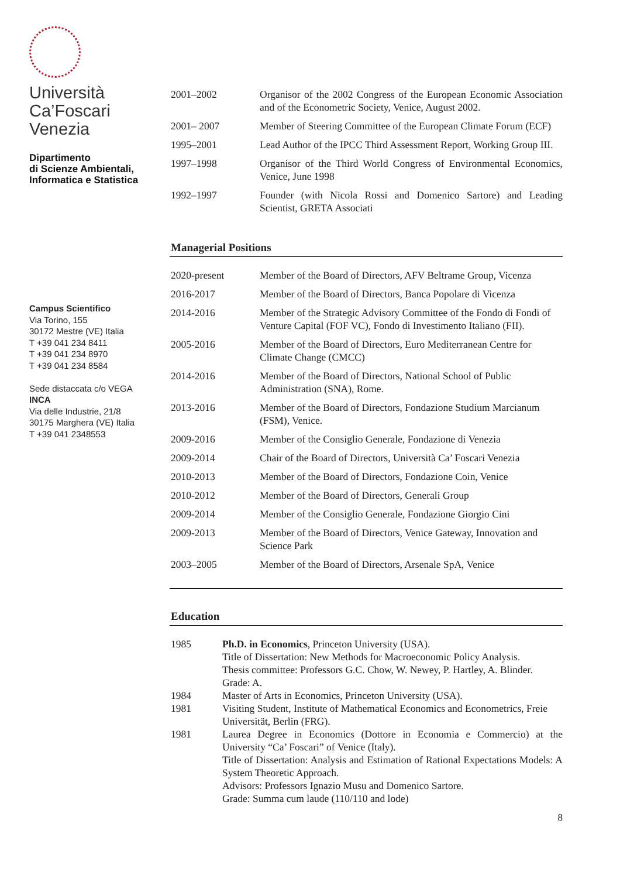Università
Ca’Foscari
Venezia
Dipartimento
di Scienze Ambientali,
Informatica e Statistica
Campus Scientifico
Via Torino, 155
30172 Mestre (VE) Italia
T +39 041 234 8411
T +39 041 234 8970
T +39 041 234 8584
Sede distaccata c/o VEGA
INCA
Via delle Industrie, 21/8
30175 Marghera (VE) Italia
T +39 041 2348553
| 2001–2002 | Organisor of the 2002 Congress of the European Economic Association and of the Econometric Society, Venice, August 2002. |
| 2001– 2007 | Member of Steering Committee of the European Climate Forum (ECF) |
| 1995–2001 | Lead Author of the IPCC Third Assessment Report, Working Group III. |
| 1997–1998 | Organisor of the Third World Congress of Environmental Economics, Venice, June 1998 |
| 1992–1997 | Founder (with Nicola Rossi and Domenico Sartore) and Leading Scientist, GRETA Associati |
Managerial Positions
| 2020-present | Member of the Board of Directors, AFV Beltrame Group, Vicenza |
| 2016-2017 | Member of the Board of Directors, Banca Popolare di Vicenza |
| 2014-2016 | Member of the Strategic Advisory Committee of the Fondo di Fondi of Venture Capital (FOF VC), Fondo di Investimento Italiano (FII). |
| 2005-2016 | Member of the Board of Directors, Euro Mediterranean Centre for Climate Change (CMCC) |
| 2014-2016 | Member of the Board of Directors, National School of Public Administration (SNA), Rome. |
| 2013-2016 | Member of the Board of Directors, Fondazione Studium Marcianum (FSM), Venice. |
| 2009-2016 | Member of the Consiglio Generale, Fondazione di Venezia |
| 2009-2014 | Chair of the Board of Directors, Università Ca’ Foscari Venezia |
| 2010-2013 | Member of the Board of Directors, Fondazione Coin, Venice |
| 2010-2012 | Member of the Board of Directors, Generali Group |
| 2009-2014 | Member of the Consiglio Generale, Fondazione Giorgio Cini |
| 2009-2013 | Member of the Board of Directors, Venice Gateway, Innovation and Science Park |
| 2003–2005 | Member of the Board of Directors, Arsenale SpA, Venice |
Education
| 1985 | Ph.D. in Economics , Princeton University (USA). Title of Dissertation: New Methods for Macroeconomic Policy Analysis. Thesis committee: Professors G.C. Chow, W. Newey, P. Hartley, A. Blinder. Grade: A. |
| 1984 | Master of Arts in Economics, Princeton University (USA). |
| 1981 | Visiting Student, Institute of Mathematical Economics and Econometrics, Freie Universität, Berlin (FRG). |
| 1981 | Laurea Degree in Economics (Dottore in Economia e Commercio) at the University “Ca’ Foscari” of Venice (Italy). Title of Dissertation: Analysis and Estimation of Rational Expectations Models: A System Theoretic Approach. Advisors: Professors Ignazio Musu and Domenico Sartore. Grade: Summa cum laude (110/110 and lode) |
8